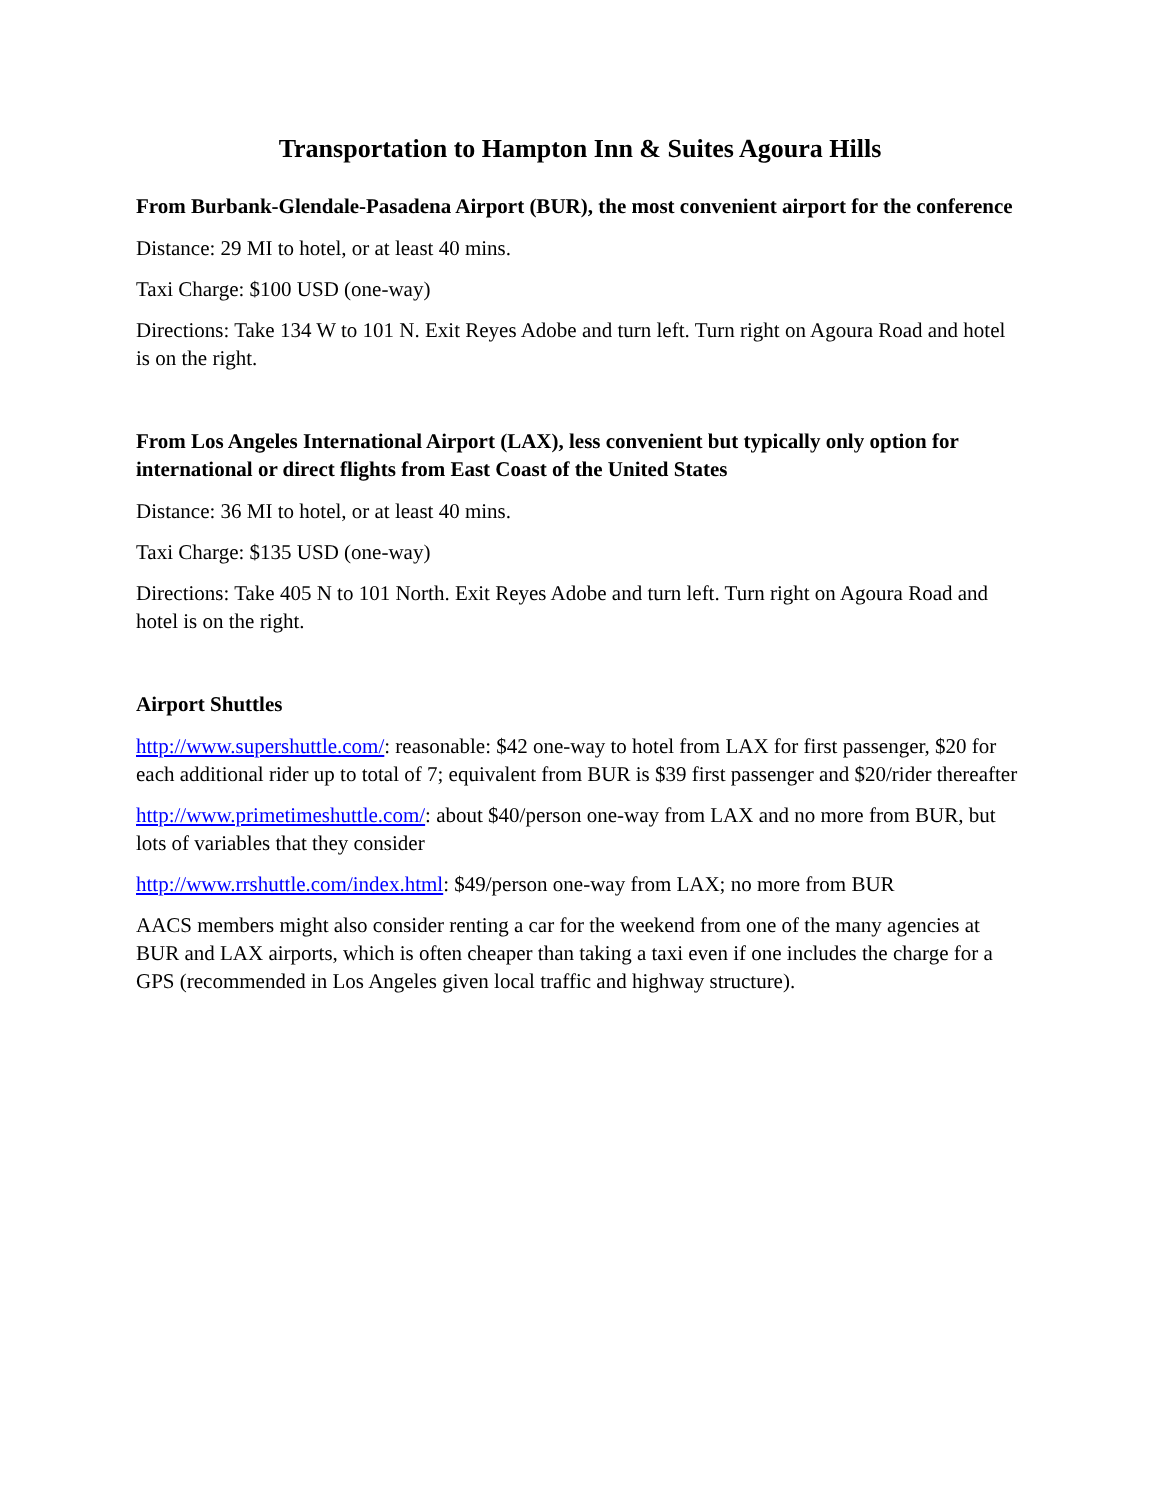Transportation to Hampton Inn & Suites Agoura Hills
From Burbank-Glendale-Pasadena Airport (BUR), the most convenient airport for the conference
Distance: 29 MI to hotel, or at least 40 mins.
Taxi Charge: $100 USD (one-way)
Directions: Take 134 W to 101 N. Exit Reyes Adobe and turn left. Turn right on Agoura Road and hotel is on the right.
From Los Angeles International Airport (LAX), less convenient but typically only option for international or direct flights from East Coast of the United States
Distance: 36 MI to hotel, or at least 40 mins.
Taxi Charge: $135 USD (one-way)
Directions: Take 405 N to 101 North. Exit Reyes Adobe and turn left. Turn right on Agoura Road and hotel is on the right.
Airport Shuttles
http://www.supershuttle.com/: reasonable: $42 one-way to hotel from LAX for first passenger, $20 for each additional rider up to total of 7; equivalent from BUR is $39 first passenger and $20/rider thereafter
http://www.primetimeshuttle.com/: about $40/person one-way from LAX and no more from BUR, but lots of variables that they consider
http://www.rrshuttle.com/index.html: $49/person one-way from LAX; no more from BUR
AACS members might also consider renting a car for the weekend from one of the many agencies at BUR and LAX airports, which is often cheaper than taking a taxi even if one includes the charge for a GPS (recommended in Los Angeles given local traffic and highway structure).